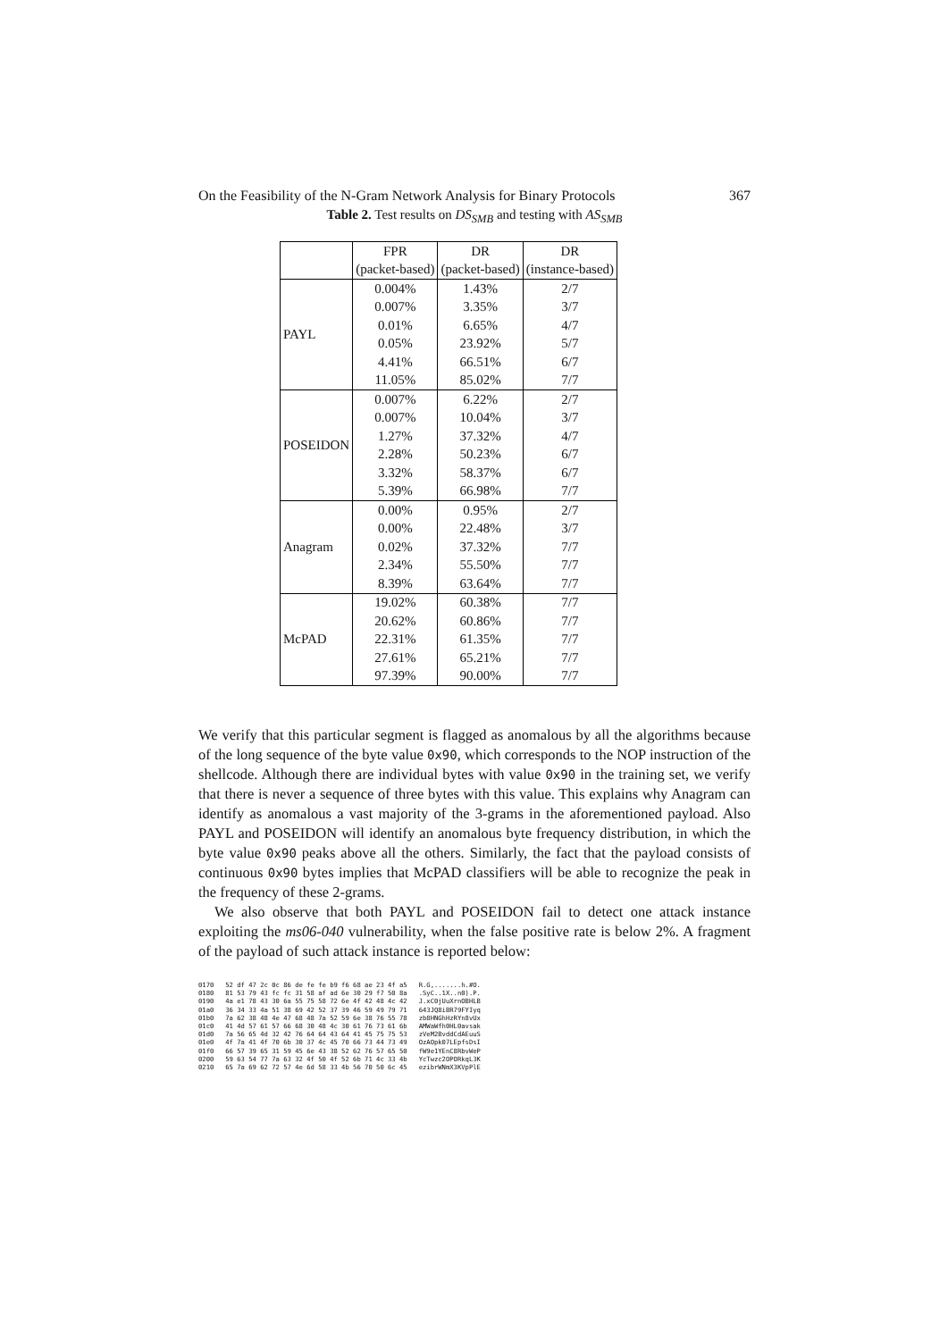On the Feasibility of the N-Gram Network Analysis for Binary Protocols 367
Table 2. Test results on DS<sub>SMB</sub> and testing with AS<sub>SMB</sub>
| | FPR | DR | DR |
| --- | --- | --- | --- |
| | (packet-based) | (packet-based) | (instance-based) |
| PAYL | 0.004% | 1.43% | 2/7 |
| | 0.007% | 3.35% | 3/7 |
| | 0.01% | 6.65% | 4/7 |
| | 0.05% | 23.92% | 5/7 |
| | 4.41% | 66.51% | 6/7 |
| | 11.05% | 85.02% | 7/7 |
| POSEIDON | 0.007% | 6.22% | 2/7 |
| | 0.007% | 10.04% | 3/7 |
| | 1.27% | 37.32% | 4/7 |
| | 2.28% | 50.23% | 6/7 |
| | 3.32% | 58.37% | 6/7 |
| | 5.39% | 66.98% | 7/7 |
| Anagram | 0.00% | 0.95% | 2/7 |
| | 0.00% | 22.48% | 3/7 |
| | 0.02% | 37.32% | 7/7 |
| | 2.34% | 55.50% | 7/7 |
| | 8.39% | 63.64% | 7/7 |
| McPAD | 19.02% | 60.38% | 7/7 |
| | 20.62% | 60.86% | 7/7 |
| | 22.31% | 61.35% | 7/7 |
| | 27.61% | 65.21% | 7/7 |
| | 97.39% | 90.00% | 7/7 |
We verify that this particular segment is flagged as anomalous by all the algorithms because of the long sequence of the byte value 0x90, which corresponds to the NOP instruction of the shellcode. Although there are individual bytes with value 0x90 in the training set, we verify that there is never a sequence of three bytes with this value. This explains why Anagram can identify as anomalous a vast majority of the 3-grams in the aforementioned payload. Also PAYL and POSEIDON will identify an anomalous byte frequency distribution, in which the byte value 0x90 peaks above all the others. Similarly, the fact that the payload consists of continuous 0x90 bytes implies that McPAD classifiers will be able to recognize the peak in the frequency of these 2-grams.
We also observe that both PAYL and POSEIDON fail to detect one attack instance exploiting the ms06-040 vulnerability, when the false positive rate is below 2%. A fragment of the payload of such attack instance is reported below:
0170   52 df 47 2c 0c 86 de fe fe b9 f6 68 ae 23 4f a5   R.G,.......h.#O.
0180   81 53 79 43 fc fc 31 58 af ad 6e 30 29 f7 50 8a   .SyC..1X..n0).P.
0190   4a e1 78 43 30 6a 55 75 58 72 6e 4f 42 48 4c 42   J.xC0jUuXrnOBHLB
01a0   36 34 33 4a 51 38 69 42 52 37 39 46 59 49 79 71   643JQ8iBR79FYIyq
01b0   7a 62 38 48 4e 47 68 48 7a 52 59 6e 38 76 55 78   zb8HNGhHzRYn8vUx
01c0   41 4d 57 61 57 66 68 30 48 4c 30 61 76 73 61 6b   AMWaWfh0HL0avsak
01d0   7a 56 65 4d 32 42 76 64 64 43 64 41 45 75 75 53   zVeM2BvddCdAEuuS
01e0   4f 7a 41 4f 70 6b 30 37 4c 45 70 66 73 44 73 49   OzAOpk07LEpfsDsI
01f0   66 57 39 65 31 59 45 6e 43 38 52 62 76 57 65 50   fW9e1YEnC8RbvWeP
0200   59 63 54 77 7a 63 32 4f 50 4f 52 6b 71 4c 33 4b   YcTwzc2OPORkqL3K
0210   65 7a 69 62 72 57 4e 6d 58 33 4b 56 70 50 6c 45   ezibrWNmX3KVpPlE